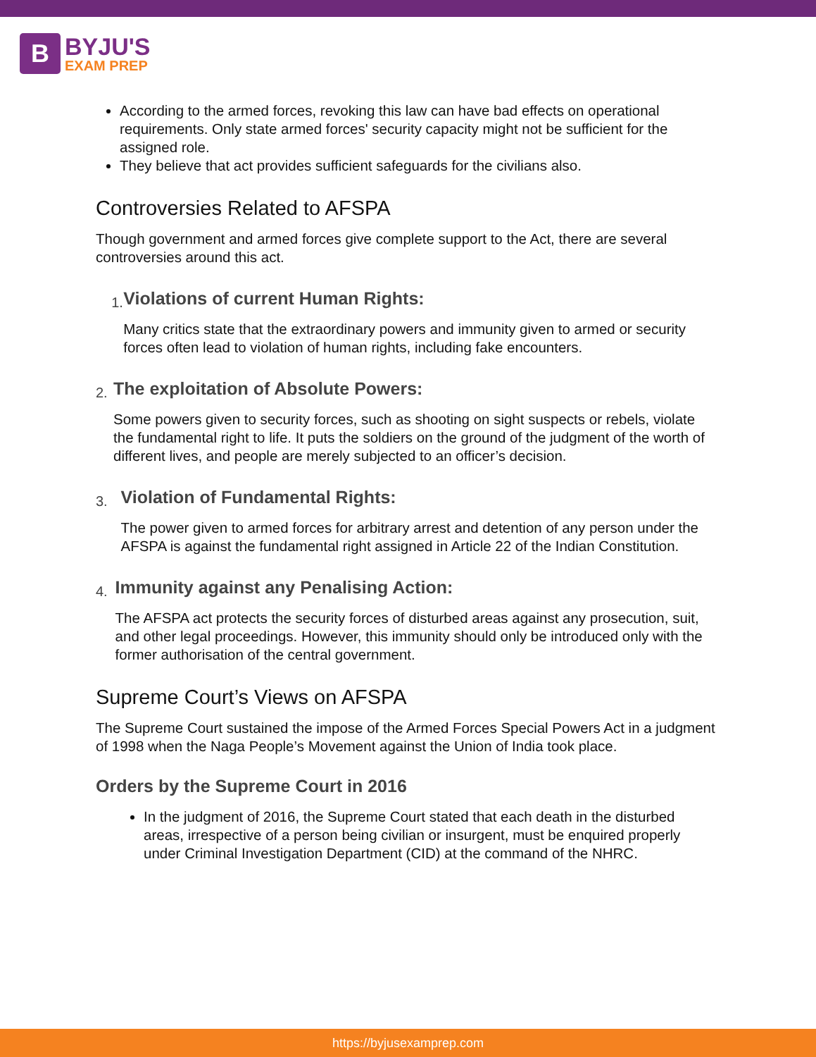B
BYJU'S
EXAM PREP
According to the armed forces, revoking this law can have bad effects on operational requirements. Only state armed forces' security capacity might not be sufficient for the assigned role.
They believe that act provides sufficient safeguards for the civilians also.
Controversies Related to AFSPA
Though government and armed forces give complete support to the Act, there are several controversies around this act.
1.
Violations of current Human Rights:
Many critics state that the extraordinary powers and immunity given to armed or security forces often lead to violation of human rights, including fake encounters.
2.
The exploitation of Absolute Powers:
Some powers given to security forces, such as shooting on sight suspects or rebels, violate the fundamental right to life. It puts the soldiers on the ground of the judgment of the worth of different lives, and people are merely subjected to an officer’s decision.
3.
Violation of Fundamental Rights:
The power given to armed forces for arbitrary arrest and detention of any person under the AFSPA is against the fundamental right assigned in Article 22 of the Indian Constitution.
4.
Immunity against any Penalising Action:
The AFSPA act protects the security forces of disturbed areas against any prosecution, suit, and other legal proceedings. However, this immunity should only be introduced only with the former authorisation of the central government.
Supreme Court’s Views on AFSPA
The Supreme Court sustained the impose of the Armed Forces Special Powers Act in a judgment of 1998 when the Naga People’s Movement against the Union of India took place.
Orders by the Supreme Court in 2016
In the judgment of 2016, the Supreme Court stated that each death in the disturbed areas, irrespective of a person being civilian or insurgent, must be enquired properly under Criminal Investigation Department (CID) at the command of the NHRC.
https://byjusexamprep.com